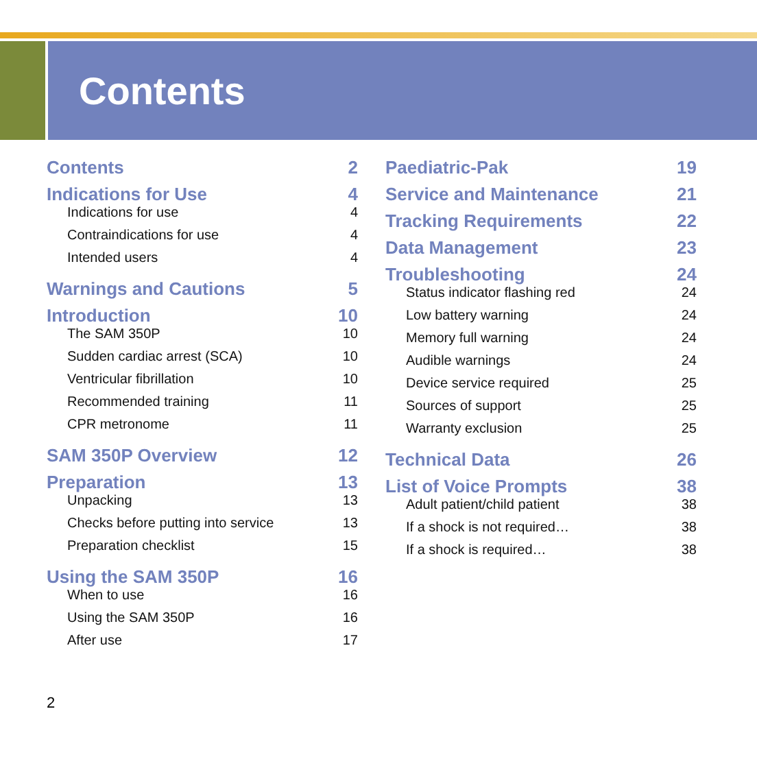Contents
Contents 2
Indications for Use 4
Indications for use 4
Contraindications for use 4
Intended users 4
Warnings and Cautions 5
Introduction 10
The SAM 350P 10
Sudden cardiac arrest (SCA) 10
Ventricular fibrillation 10
Recommended training 11
CPR metronome 11
SAM 350P Overview 12
Preparation 13
Unpacking 13
Checks before putting into service 13
Preparation checklist 15
Using the SAM 350P 16
When to use 16
Using the SAM 350P 16
After use 17
Paediatric-Pak 19
Service and Maintenance 21
Tracking Requirements 22
Data Management 23
Troubleshooting 24
Status indicator flashing red 24
Low battery warning 24
Memory full warning 24
Audible warnings 24
Device service required 25
Sources of support 25
Warranty exclusion 25
Technical Data 26
List of Voice Prompts 38
Adult patient/child patient 38
If a shock is not required… 38
If a shock is required… 38
2